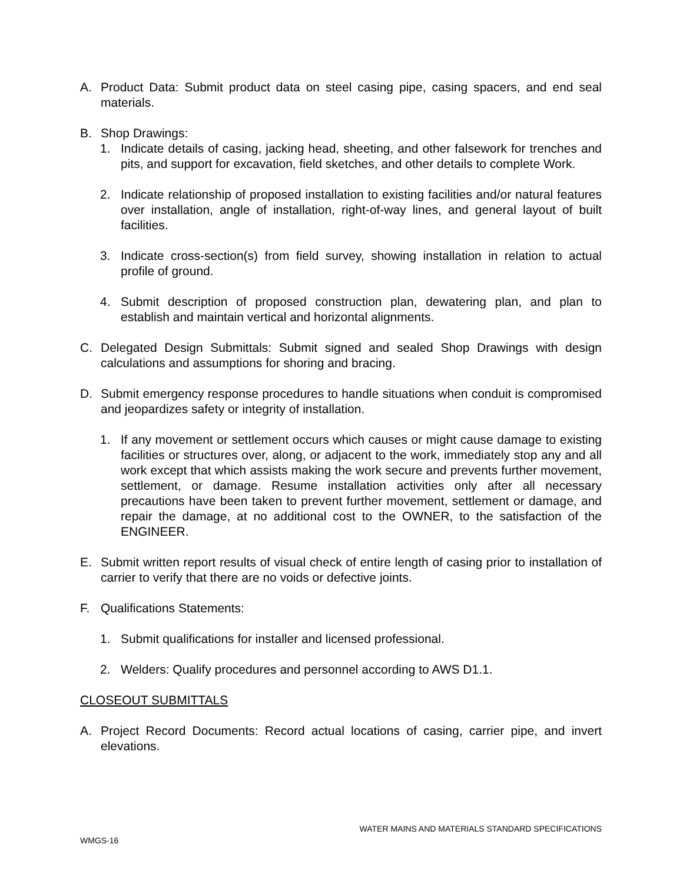A. Product Data: Submit product data on steel casing pipe, casing spacers, and end seal materials.
B. Shop Drawings:
1. Indicate details of casing, jacking head, sheeting, and other falsework for trenches and pits, and support for excavation, field sketches, and other details to complete Work.
2. Indicate relationship of proposed installation to existing facilities and/or natural features over installation, angle of installation, right-of-way lines, and general layout of built facilities.
3. Indicate cross-section(s) from field survey, showing installation in relation to actual profile of ground.
4. Submit description of proposed construction plan, dewatering plan, and plan to establish and maintain vertical and horizontal alignments.
C. Delegated Design Submittals: Submit signed and sealed Shop Drawings with design calculations and assumptions for shoring and bracing.
D. Submit emergency response procedures to handle situations when conduit is compromised and jeopardizes safety or integrity of installation.
1. If any movement or settlement occurs which causes or might cause damage to existing facilities or structures over, along, or adjacent to the work, immediately stop any and all work except that which assists making the work secure and prevents further movement, settlement, or damage. Resume installation activities only after all necessary precautions have been taken to prevent further movement, settlement or damage, and repair the damage, at no additional cost to the OWNER, to the satisfaction of the ENGINEER.
E. Submit written report results of visual check of entire length of casing prior to installation of carrier to verify that there are no voids or defective joints.
F. Qualifications Statements:
1. Submit qualifications for installer and licensed professional.
2. Welders: Qualify procedures and personnel according to AWS D1.1.
CLOSEOUT SUBMITTALS
A. Project Record Documents: Record actual locations of casing, carrier pipe, and invert elevations.
WATER MAINS AND MATERIALS STANDARD SPECIFICATIONS
WMGS-16